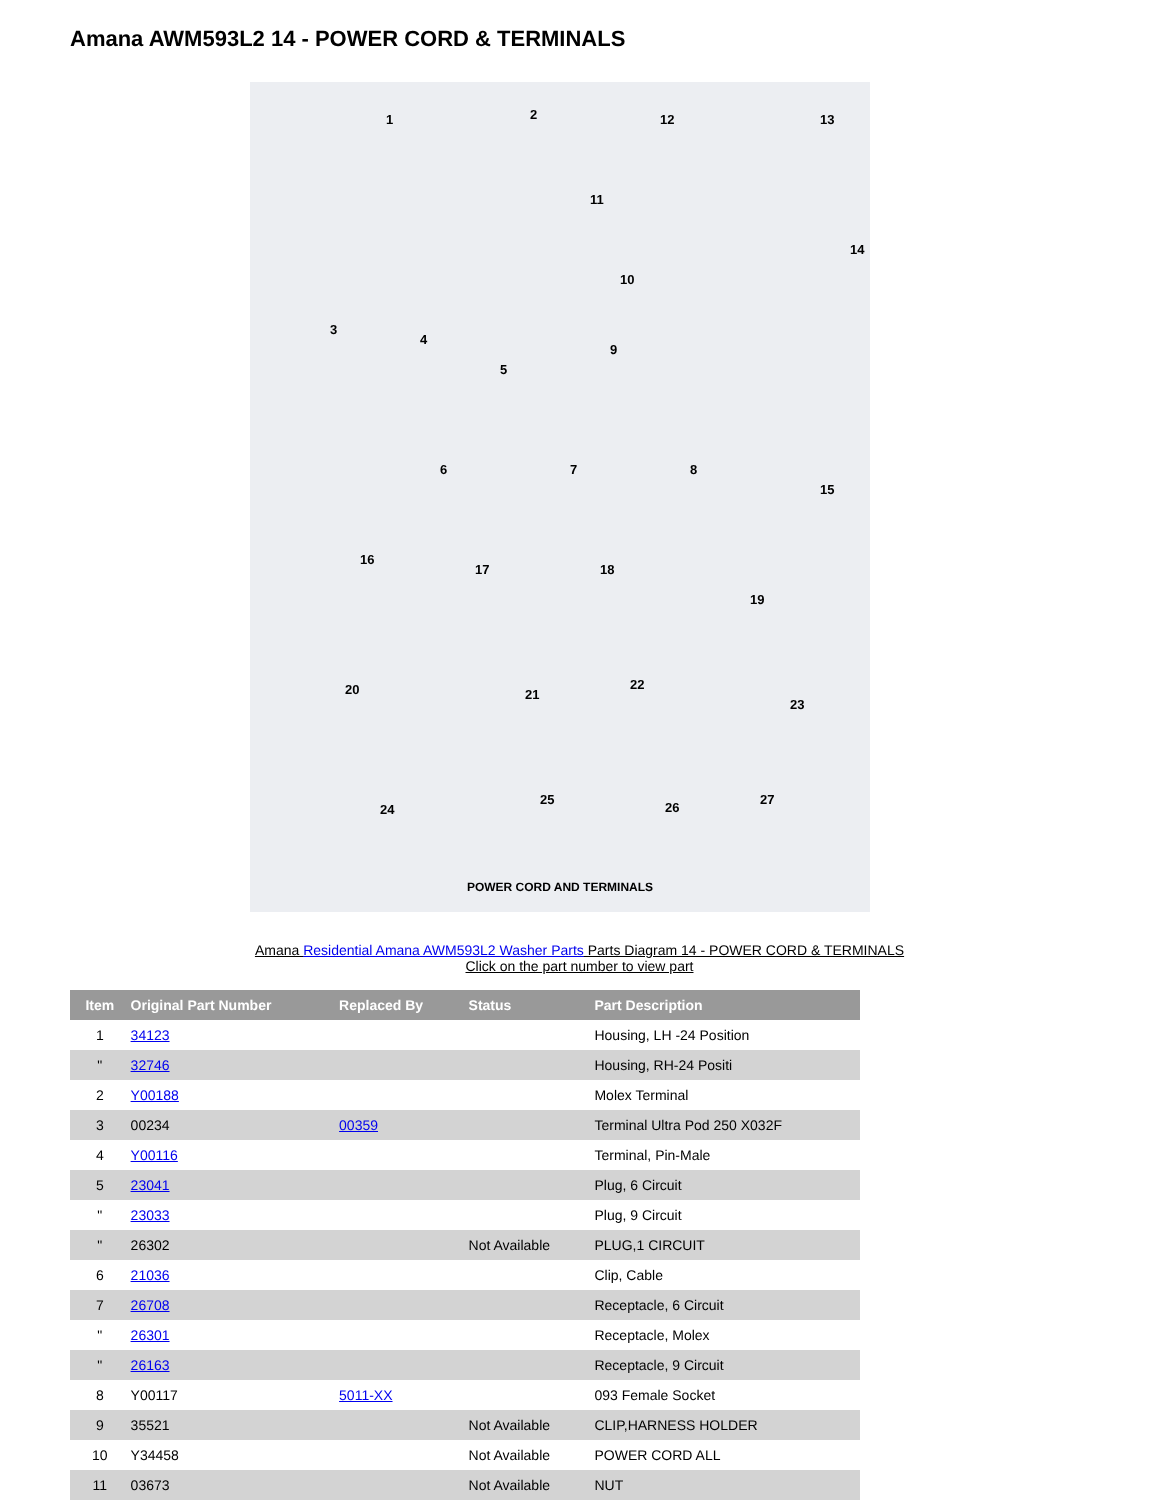Amana AWM593L2 14 - POWER CORD & TERMINALS
1 2 12 13
11
14
10
3
4
5
9
6 7 8
15
16
17 18
19
20 21
22
23
24
25
26
27
POWER CORD AND TERMINALS
Amana Residential Amana AWM593L2 Washer Parts Parts Diagram 14 - POWER CORD & TERMINALS
Click on the part number to view part
| Item | Original Part Number | Replaced By | Status | Part Description |
| --- | --- | --- | --- | --- |
| 1 | 34123 | | | Housing, LH -24 Position |
| " | 32746 | | | Housing, RH-24 Positi |
| 2 | Y00188 | | | Molex Terminal |
| 3 | 00234 | 00359 | | Terminal Ultra Pod 250 X032F |
| 4 | Y00116 | | | Terminal, Pin-Male |
| 5 | 23041 | | | Plug, 6 Circuit |
| " | 23033 | | | Plug, 9 Circuit |
| " | 26302 | | Not Available | PLUG,1 CIRCUIT |
| 6 | 21036 | | | Clip, Cable |
| 7 | 26708 | | | Receptacle, 6 Circuit |
| " | 26301 | | | Receptacle, Molex |
| " | 26163 | | | Receptacle, 9 Circuit |
| 8 | Y00117 | 5011-XX | | 093 Female Socket |
| 9 | 35521 | | Not Available | CLIP,HARNESS HOLDER |
| 10 | Y34458 | | Not Available | POWER CORD ALL |
| 11 | 03673 | | Not Available | NUT |